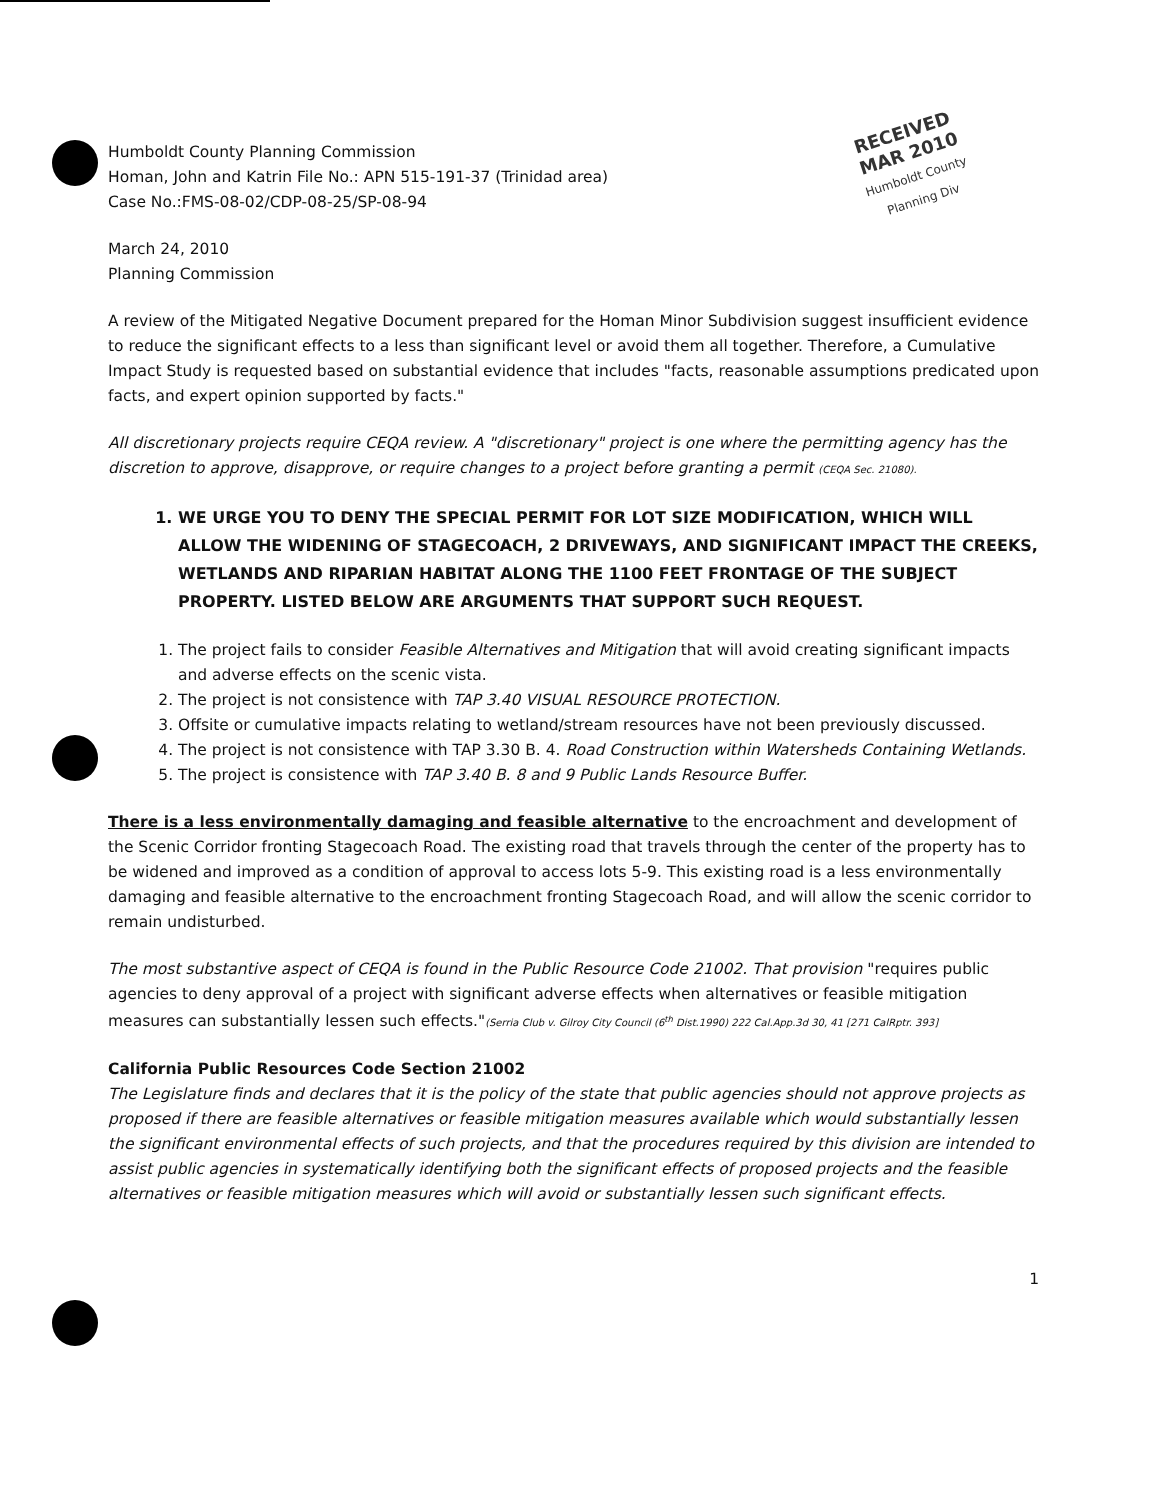RECEIVED
MAR 2010
Humboldt County
Planning Div
Humboldt County Planning Commission
Homan, John and Katrin File No.: APN 515-191-37 (Trinidad area)
Case No.:FMS-08-02/CDP-08-25/SP-08-94
March 24, 2010
Planning Commission
A review of the Mitigated Negative Document prepared for the Homan Minor Subdivision suggest insufficient evidence to reduce the significant effects to a less than significant level or avoid them all together. Therefore, a Cumulative Impact Study is requested based on substantial evidence that includes "facts, reasonable assumptions predicated upon facts, and expert opinion supported by facts."
All discretionary projects require CEQA review. A "discretionary" project is one where the permitting agency has the discretion to approve, disapprove, or require changes to a project before granting a permit (CEQA Sec. 21080).
1. WE URGE YOU TO DENY THE SPECIAL PERMIT FOR LOT SIZE MODIFICATION, WHICH WILL ALLOW THE WIDENING OF STAGECOACH, 2 DRIVEWAYS, AND SIGNIFICANT IMPACT THE CREEKS, WETLANDS AND RIPARIAN HABITAT ALONG THE 1100 FEET FRONTAGE OF THE SUBJECT PROPERTY. LISTED BELOW ARE ARGUMENTS THAT SUPPORT SUCH REQUEST.
1. The project fails to consider Feasible Alternatives and Mitigation that will avoid creating significant impacts and adverse effects on the scenic vista.
2. The project is not consistence with TAP 3.40 VISUAL RESOURCE PROTECTION.
3. Offsite or cumulative impacts relating to wetland/stream resources have not been previously discussed.
4. The project is not consistence with TAP 3.30 B. 4. Road Construction within Watersheds Containing Wetlands.
5. The project is consistence with TAP 3.40 B. 8 and 9 Public Lands Resource Buffer.
There is a less environmentally damaging and feasible alternative to the encroachment and development of the Scenic Corridor fronting Stagecoach Road. The existing road that travels through the center of the property has to be widened and improved as a condition of approval to access lots 5-9. This existing road is a less environmentally damaging and feasible alternative to the encroachment fronting Stagecoach Road, and will allow the scenic corridor to remain undisturbed.
The most substantive aspect of CEQA is found in the Public Resource Code 21002. That provision "requires public agencies to deny approval of a project with significant adverse effects when alternatives or feasible mitigation measures can substantially lessen such effects."(Serria Club v. Gilroy City Council (6<sup>th</sup> Dist.1990) 222 Cal.App.3d 30, 41 [271 CalRptr. 393]
California Public Resources Code Section 21002
The Legislature finds and declares that it is the policy of the state that public agencies should not approve projects as proposed if there are feasible alternatives or feasible mitigation measures available which would substantially lessen the significant environmental effects of such projects, and that the procedures required by this division are intended to assist public agencies in systematically identifying both the significant effects of proposed projects and the feasible alternatives or feasible mitigation measures which will avoid or substantially lessen such significant effects.
1